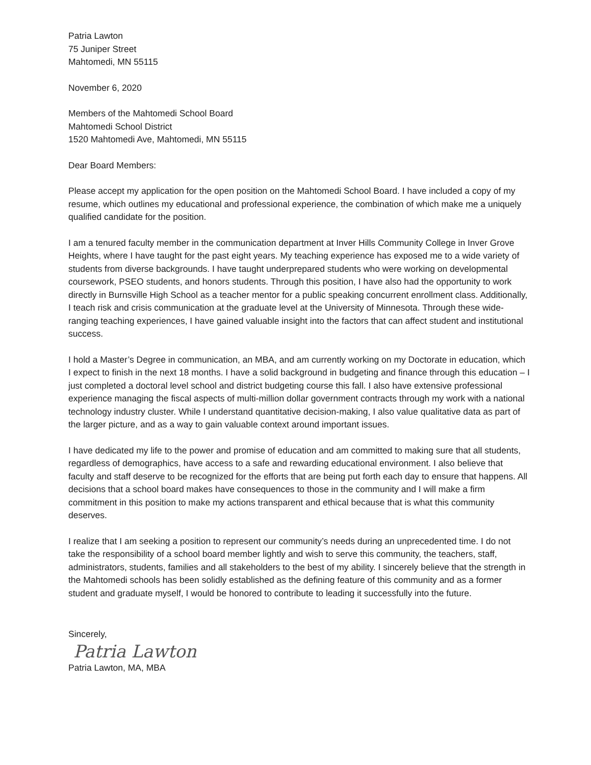Patria Lawton
75 Juniper Street
Mahtomedi, MN 55115
November 6, 2020
Members of the Mahtomedi School Board
Mahtomedi School District
1520 Mahtomedi Ave, Mahtomedi, MN 55115
Dear Board Members:
Please accept my application for the open position on the Mahtomedi School Board. I have included a copy of my resume, which outlines my educational and professional experience, the combination of which make me a uniquely qualified candidate for the position.
I am a tenured faculty member in the communication department at Inver Hills Community College in Inver Grove Heights, where I have taught for the past eight years. My teaching experience has exposed me to a wide variety of students from diverse backgrounds. I have taught underprepared students who were working on developmental coursework, PSEO students, and honors students. Through this position, I have also had the opportunity to work directly in Burnsville High School as a teacher mentor for a public speaking concurrent enrollment class. Additionally, I teach risk and crisis communication at the graduate level at the University of Minnesota. Through these wide-ranging teaching experiences, I have gained valuable insight into the factors that can affect student and institutional success.
I hold a Master’s Degree in communication, an MBA, and am currently working on my Doctorate in education, which I expect to finish in the next 18 months. I have a solid background in budgeting and finance through this education – I just completed a doctoral level school and district budgeting course this fall. I also have extensive professional experience managing the fiscal aspects of multi-million dollar government contracts through my work with a national technology industry cluster. While I understand quantitative decision-making, I also value qualitative data as part of the larger picture, and as a way to gain valuable context around important issues.
I have dedicated my life to the power and promise of education and am committed to making sure that all students, regardless of demographics, have access to a safe and rewarding educational environment. I also believe that faculty and staff deserve to be recognized for the efforts that are being put forth each day to ensure that happens. All decisions that a school board makes have consequences to those in the community and I will make a firm commitment in this position to make my actions transparent and ethical because that is what this community deserves.
I realize that I am seeking a position to represent our community’s needs during an unprecedented time. I do not take the responsibility of a school board member lightly and wish to serve this community, the teachers, staff, administrators, students, families and all stakeholders to the best of my ability. I sincerely believe that the strength in the Mahtomedi schools has been solidly established as the defining feature of this community and as a former student and graduate myself, I would be honored to contribute to leading it successfully into the future.
Sincerely,
Patria Lawton
Patria Lawton, MA, MBA